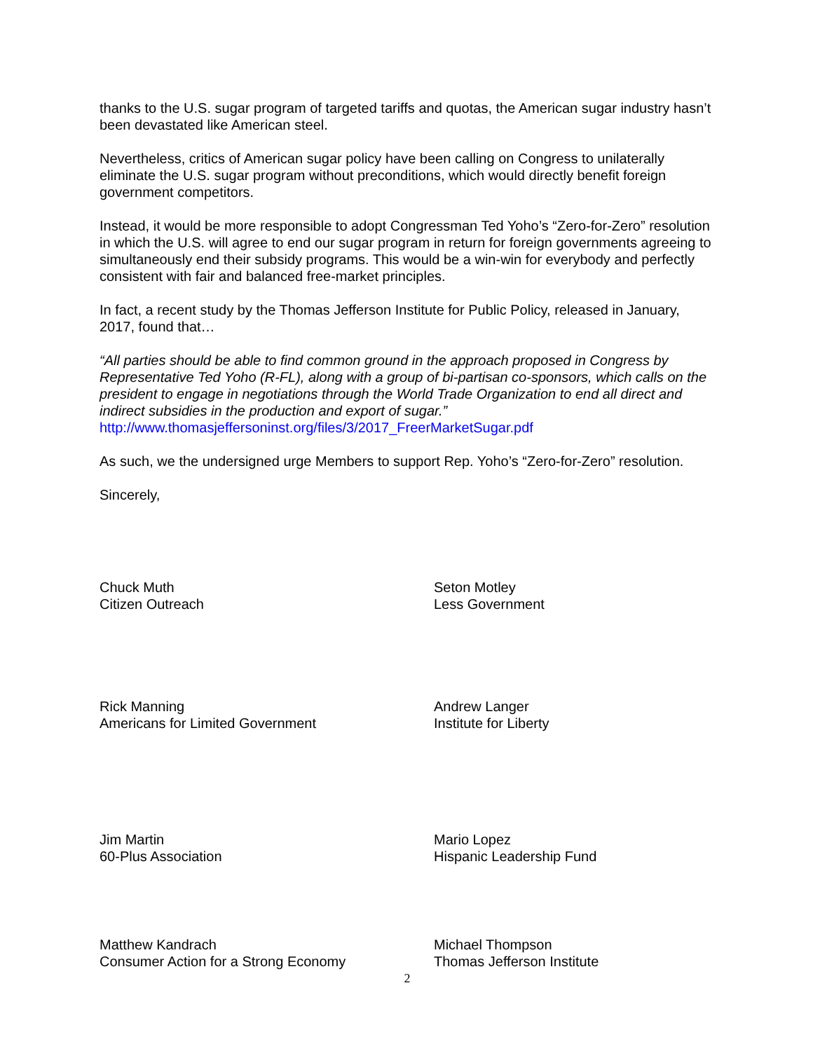thanks to the U.S. sugar program of targeted tariffs and quotas, the American sugar industry hasn’t been devastated like American steel.
Nevertheless, critics of American sugar policy have been calling on Congress to unilaterally eliminate the U.S. sugar program without preconditions, which would directly benefit foreign government competitors.
Instead, it would be more responsible to adopt Congressman Ted Yoho’s “Zero-for-Zero” resolution in which the U.S. will agree to end our sugar program in return for foreign governments agreeing to simultaneously end their subsidy programs. This would be a win-win for everybody and perfectly consistent with fair and balanced free-market principles.
In fact, a recent study by the Thomas Jefferson Institute for Public Policy, released in January, 2017, found that…
“All parties should be able to find common ground in the approach proposed in Congress by Representative Ted Yoho (R-FL), along with a group of bi-partisan co-sponsors, which calls on the president to engage in negotiations through the World Trade Organization to end all direct and indirect subsidies in the production and export of sugar.”
http://www.thomasjeffersoninst.org/files/3/2017_FreerMarketSugar.pdf
As such, we the undersigned urge Members to support Rep. Yoho’s “Zero-for-Zero” resolution.
Sincerely,
Chuck Muth
Citizen Outreach
Seton Motley
Less Government
Rick Manning
Americans for Limited Government
Andrew Langer
Institute for Liberty
Jim Martin
60-Plus Association
Mario Lopez
Hispanic Leadership Fund
Matthew Kandrach
Consumer Action for a Strong Economy
Michael Thompson
Thomas Jefferson Institute
2